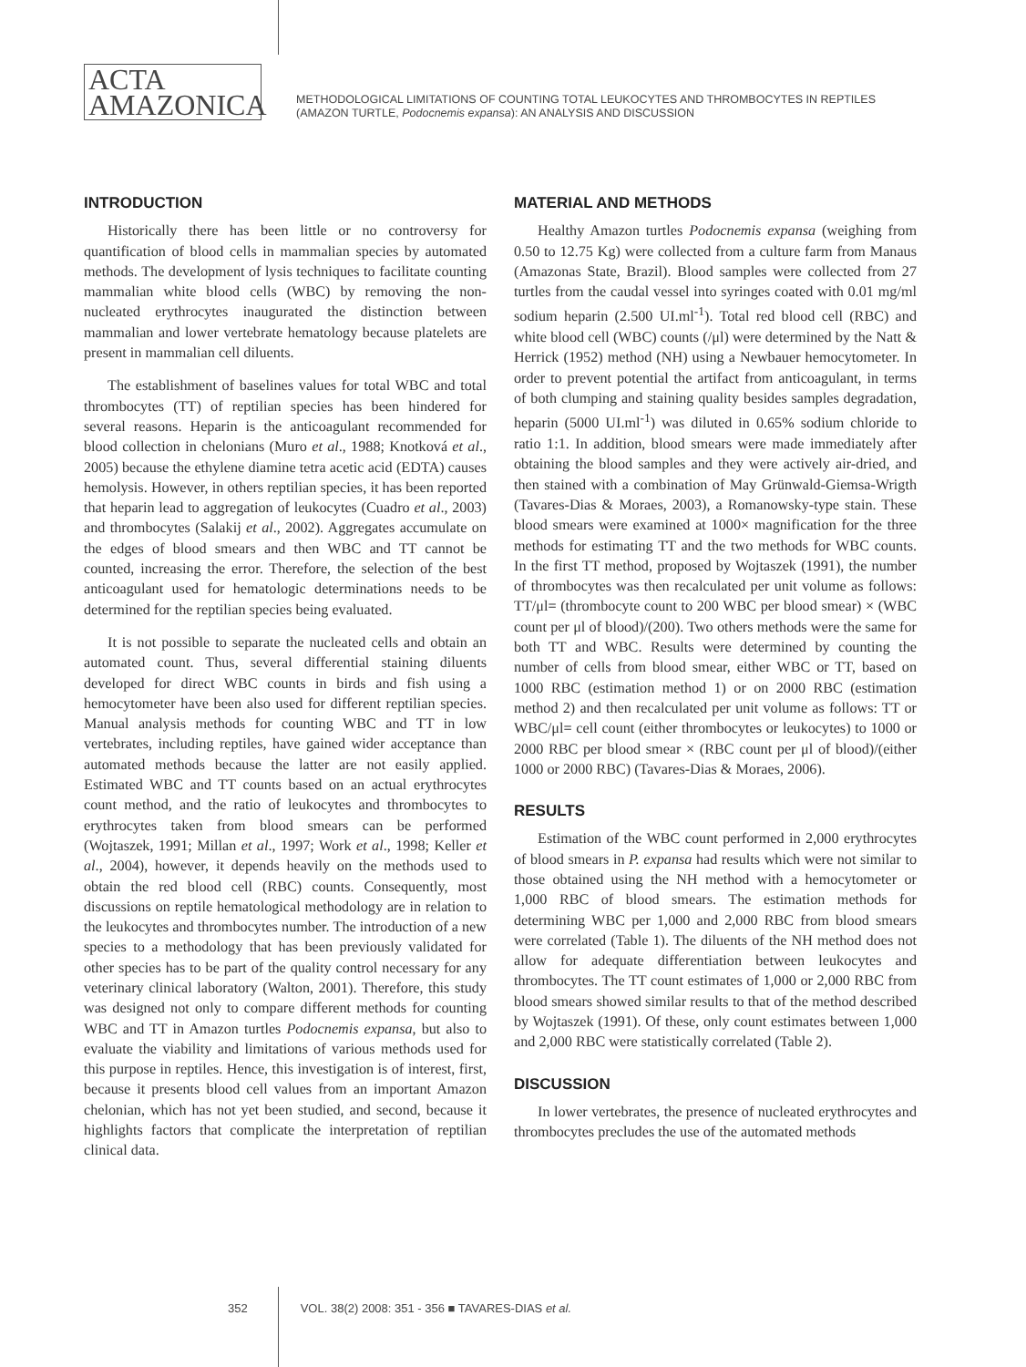ACTA
AMAZONICA
METHODOLOGICAL LIMITATIONS OF COUNTING TOTAL LEUKOCYTES AND THROMBOCYTES IN REPTILES
(AMAZON TURTLE, Podocnemis expansa): AN ANALYSIS AND DISCUSSION
INTRODUCTION
Historically there has been little or no controversy for quantification of blood cells in mammalian species by automated methods. The development of lysis techniques to facilitate counting mammalian white blood cells (WBC) by removing the non-nucleated erythrocytes inaugurated the distinction between mammalian and lower vertebrate hematology because platelets are present in mammalian cell diluents.
The establishment of baselines values for total WBC and total thrombocytes (TT) of reptilian species has been hindered for several reasons. Heparin is the anticoagulant recommended for blood collection in chelonians (Muro et al., 1988; Knotková et al., 2005) because the ethylene diamine tetra acetic acid (EDTA) causes hemolysis. However, in others reptilian species, it has been reported that heparin lead to aggregation of leukocytes (Cuadro et al., 2003) and thrombocytes (Salakij et al., 2002). Aggregates accumulate on the edges of blood smears and then WBC and TT cannot be counted, increasing the error. Therefore, the selection of the best anticoagulant used for hematologic determinations needs to be determined for the reptilian species being evaluated.
It is not possible to separate the nucleated cells and obtain an automated count. Thus, several differential staining diluents developed for direct WBC counts in birds and fish using a hemocytometer have been also used for different reptilian species. Manual analysis methods for counting WBC and TT in low vertebrates, including reptiles, have gained wider acceptance than automated methods because the latter are not easily applied. Estimated WBC and TT counts based on an actual erythrocytes count method, and the ratio of leukocytes and thrombocytes to erythrocytes taken from blood smears can be performed (Wojtaszek, 1991; Millan et al., 1997; Work et al., 1998; Keller et al., 2004), however, it depends heavily on the methods used to obtain the red blood cell (RBC) counts. Consequently, most discussions on reptile hematological methodology are in relation to the leukocytes and thrombocytes number. The introduction of a new species to a methodology that has been previously validated for other species has to be part of the quality control necessary for any veterinary clinical laboratory (Walton, 2001). Therefore, this study was designed not only to compare different methods for counting WBC and TT in Amazon turtles Podocnemis expansa, but also to evaluate the viability and limitations of various methods used for this purpose in reptiles. Hence, this investigation is of interest, first, because it presents blood cell values from an important Amazon chelonian, which has not yet been studied, and second, because it highlights factors that complicate the interpretation of reptilian clinical data.
MATERIAL AND METHODS
Healthy Amazon turtles Podocnemis expansa (weighing from 0.50 to 12.75 Kg) were collected from a culture farm from Manaus (Amazonas State, Brazil). Blood samples were collected from 27 turtles from the caudal vessel into syringes coated with 0.01 mg/ml sodium heparin (2.500 UI.ml<sup>-1</sup>). Total red blood cell (RBC) and white blood cell (WBC) counts (/μl) were determined by the Natt & Herrick (1952) method (NH) using a Newbauer hemocytometer. In order to prevent potential the artifact from anticoagulant, in terms of both clumping and staining quality besides samples degradation, heparin (5000 UI.ml<sup>-1</sup>) was diluted in 0.65% sodium chloride to ratio 1:1. In addition, blood smears were made immediately after obtaining the blood samples and they were actively air-dried, and then stained with a combination of May Grünwald-Giemsa-Wrigth (Tavares-Dias & Moraes, 2003), a Romanowsky-type stain. These blood smears were examined at 1000× magnification for the three methods for estimating TT and the two methods for WBC counts. In the first TT method, proposed by Wojtaszek (1991), the number of thrombocytes was then recalculated per unit volume as follows: TT/μl= (thrombocyte count to 200 WBC per blood smear) × (WBC count per μl of blood)/(200). Two others methods were the same for both TT and WBC. Results were determined by counting the number of cells from blood smear, either WBC or TT, based on 1000 RBC (estimation method 1) or on 2000 RBC (estimation method 2) and then recalculated per unit volume as follows: TT or WBC/μl= cell count (either thrombocytes or leukocytes) to 1000 or 2000 RBC per blood smear × (RBC count per μl of blood)/(either 1000 or 2000 RBC) (Tavares-Dias & Moraes, 2006).
RESULTS
Estimation of the WBC count performed in 2,000 erythrocytes of blood smears in P. expansa had results which were not similar to those obtained using the NH method with a hemocytometer or 1,000 RBC of blood smears. The estimation methods for determining WBC per 1,000 and 2,000 RBC from blood smears were correlated (Table 1). The diluents of the NH method does not allow for adequate differentiation between leukocytes and thrombocytes. The TT count estimates of 1,000 or 2,000 RBC from blood smears showed similar results to that of the method described by Wojtaszek (1991). Of these, only count estimates between 1,000 and 2,000 RBC were statistically correlated (Table 2).
DISCUSSION
In lower vertebrates, the presence of nucleated erythrocytes and thrombocytes precludes the use of the automated methods
352 VOL. 38(2) 2008: 351 - 356 ■ TAVARES-DIAS et al.